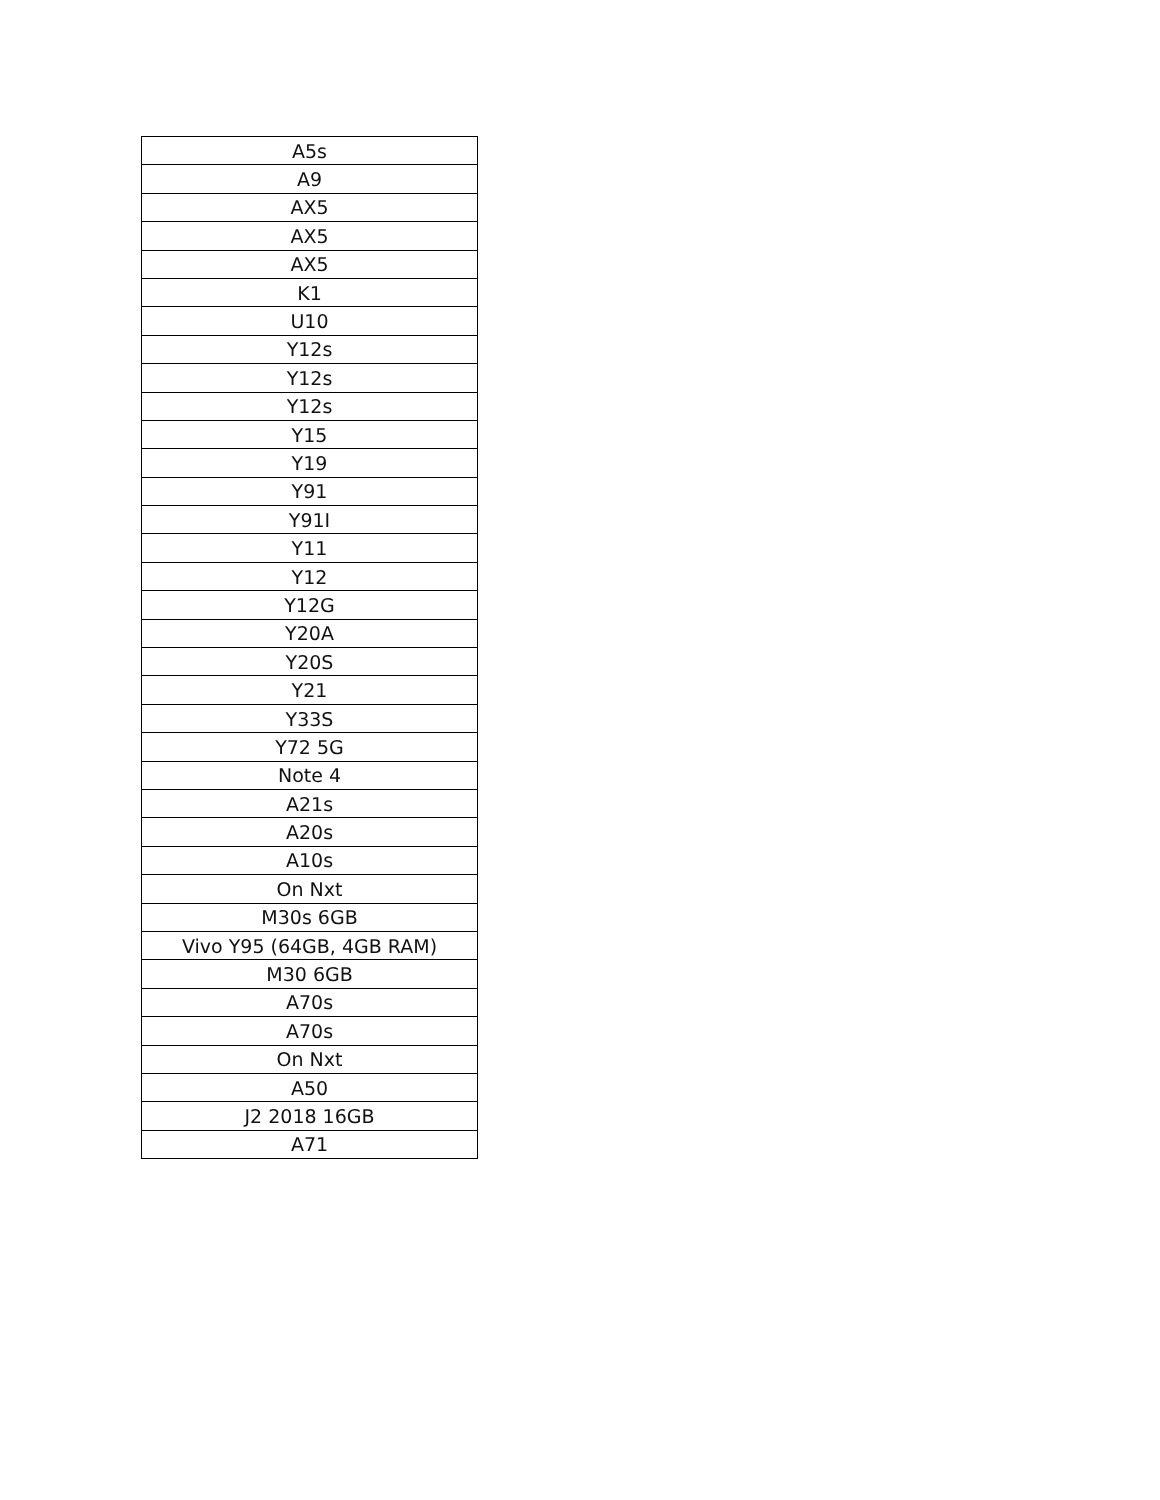| A5s |
| A9 |
| AX5 |
| AX5 |
| AX5 |
| K1 |
| U10 |
| Y12s |
| Y12s |
| Y12s |
| Y15 |
| Y19 |
| Y91 |
| Y91I |
| Y11 |
| Y12 |
| Y12G |
| Y20A |
| Y20S |
| Y21 |
| Y33S |
| Y72 5G |
| Note 4 |
| A21s |
| A20s |
| A10s |
| On Nxt |
| M30s 6GB |
| Vivo Y95 (64GB, 4GB RAM) |
| M30 6GB |
| A70s |
| A70s |
| On Nxt |
| A50 |
| J2 2018 16GB |
| A71 |